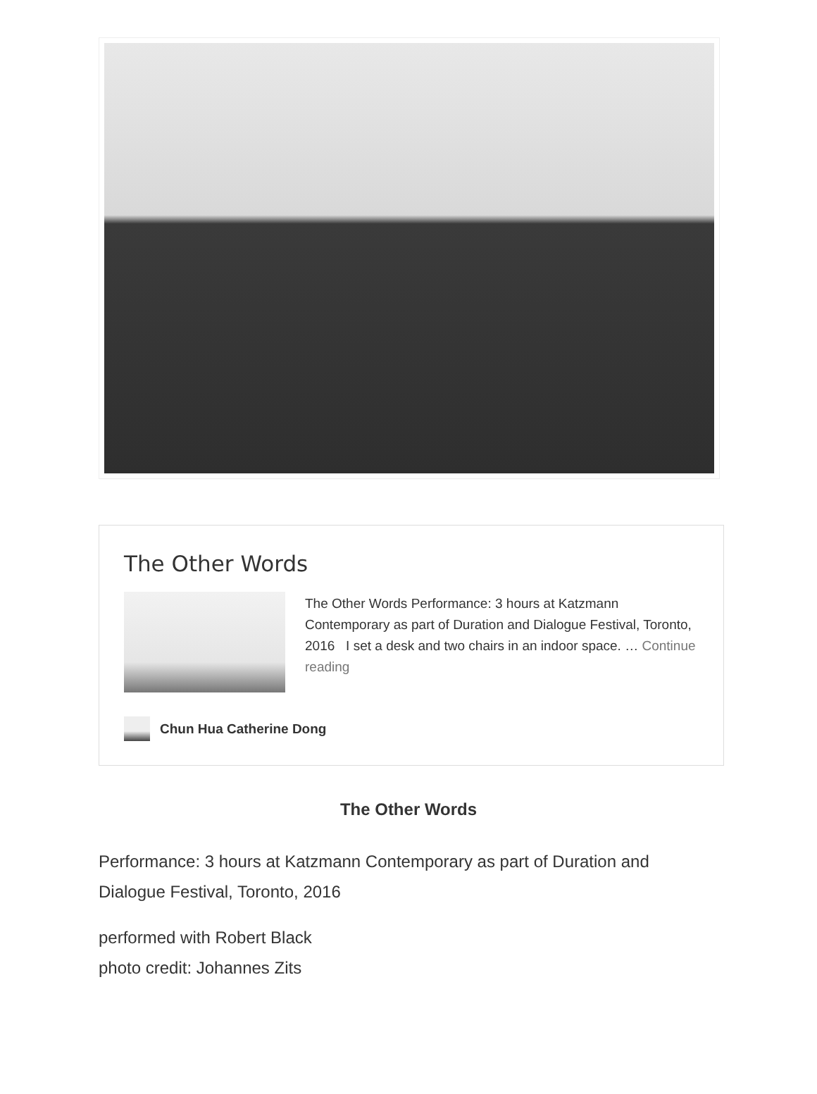The Other Words
The Other Words Performance: 3 hours at Katzmann Contemporary as part of Duration and Dialogue Festival, Toronto, 2016 I set a desk and two chairs in an indoor space. … Continue reading
Chun Hua Catherine Dong
The Other Words
Performance: 3 hours at Katzmann Contemporary as part of Duration and Dialogue Festival, Toronto, 2016
performed with Robert Black
photo credit: Johannes Zits